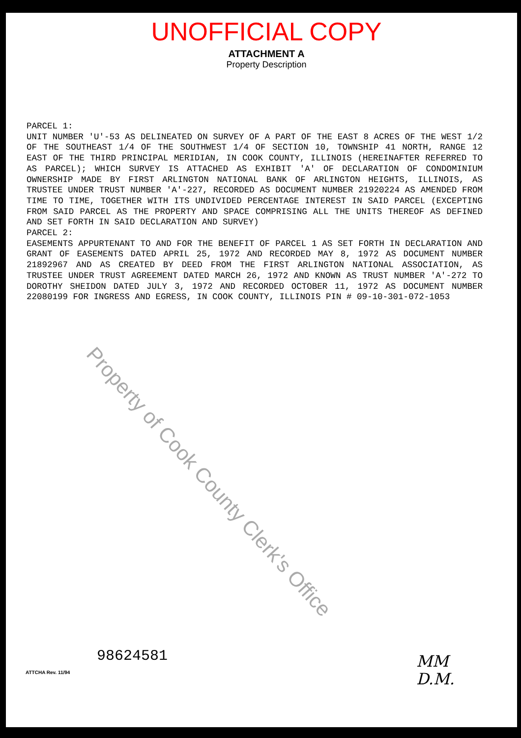UNOFFICIAL COPY
ATTACHMENT A
Property Description
PARCEL 1:
UNIT NUMBER 'U'-53 AS DELINEATED ON SURVEY OF A PART OF THE EAST 8 ACRES OF THE WEST 1/2 OF THE SOUTHEAST 1/4 OF THE SOUTHWEST 1/4 OF SECTION 10, TOWNSHIP 41 NORTH, RANGE 12 EAST OF THE THIRD PRINCIPAL MERIDIAN, IN COOK COUNTY, ILLINOIS (HEREINAFTER REFERRED TO AS PARCEL); WHICH SURVEY IS ATTACHED AS EXHIBIT 'A' OF DECLARATION OF CONDOMINIUM OWNERSHIP MADE BY FIRST ARLINGTON NATIONAL BANK OF ARLINGTON HEIGHTS, ILLINOIS, AS TRUSTEE UNDER TRUST NUMBER 'A'-227, RECORDED AS DOCUMENT NUMBER 21920224 AS AMENDED FROM TIME TO TIME, TOGETHER WITH ITS UNDIVIDED PERCENTAGE INTEREST IN SAID PARCEL (EXCEPTING FROM SAID PARCEL AS THE PROPERTY AND SPACE COMPRISING ALL THE UNITS THEREOF AS DEFINED AND SET FORTH IN SAID DECLARATION AND SURVEY)
PARCEL 2:
EASEMENTS APPURTENANT TO AND FOR THE BENEFIT OF PARCEL 1 AS SET FORTH IN DECLARATION AND GRANT OF EASEMENTS DATED APRIL 25, 1972 AND RECORDED MAY 8, 1972 AS DOCUMENT NUMBER 21892967 AND AS CREATED BY DEED FROM THE FIRST ARLINGTON NATIONAL ASSOCIATION, AS TRUSTEE UNDER TRUST AGREEMENT DATED MARCH 26, 1972 AND KNOWN AS TRUST NUMBER 'A'-272 TO DOROTHY SHEIDON DATED JULY 3, 1972 AND RECORDED OCTOBER 11, 1972 AS DOCUMENT NUMBER 22080199 FOR INGRESS AND EGRESS, IN COOK COUNTY, ILLINOIS PIN # 09-10-301-072-1053
Property of Cook County Clerk's Office
98624581
ATTCHA Rev. 11/94
MM
D.M.